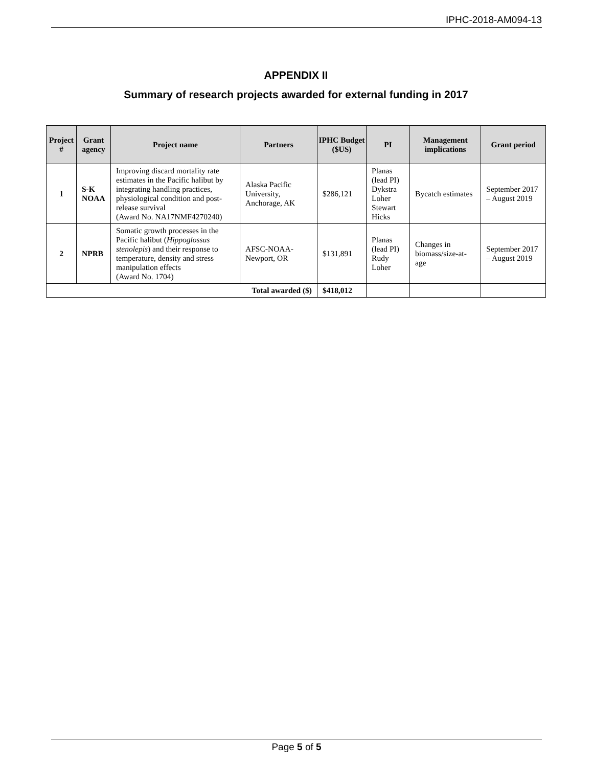IPHC-2018-AM094-13
APPENDIX II
Summary of research projects awarded for external funding in 2017
| Project # | Grant agency | Project name | Partners | IPHC Budget ($US) | PI | Management implications | Grant period |
| --- | --- | --- | --- | --- | --- | --- | --- |
| 1 | S-K NOAA | Improving discard mortality rate estimates in the Pacific halibut by integrating handling practices, physiological condition and post-release survival (Award No. NA17NMF4270240) | Alaska Pacific University, Anchorage, AK | $286,121 | Planas (lead PI) Dykstra Loher Stewart Hicks | Bycatch estimates | September 2017 – August 2019 |
| 2 | NPRB | Somatic growth processes in the Pacific halibut ( Hippoglossus stenolepis ) and their response to temperature, density and stress manipulation effects (Award No. 1704) | AFSC-NOAA-Newport, OR | $131,891 | Planas (lead PI) Rudy Loher | Changes in biomass/size-at-age | September 2017 – August 2019 |
| Total awarded ($) | | | | $418,012 | | | |
Page 5 of 5